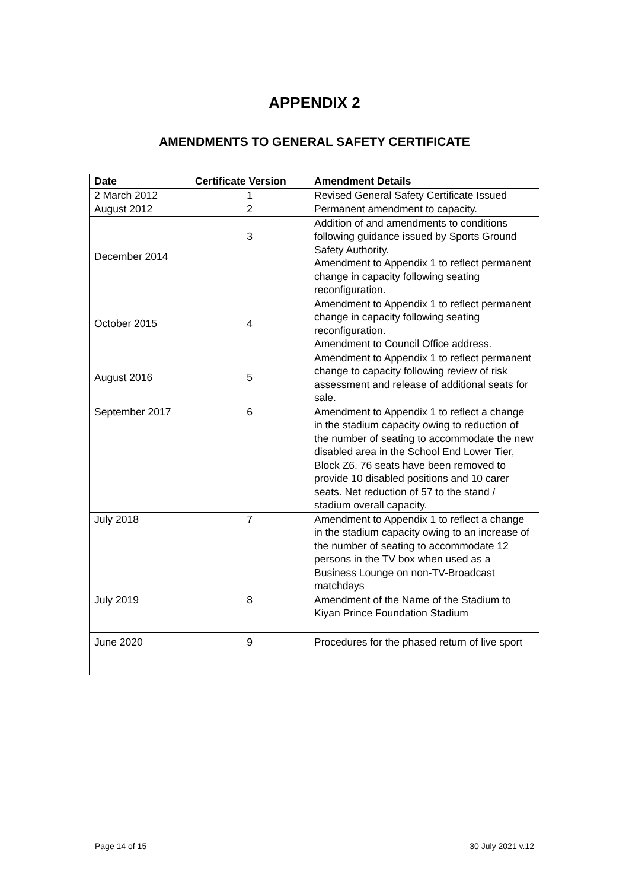APPENDIX 2
AMENDMENTS TO GENERAL SAFETY CERTIFICATE
| Date | Certificate Version | Amendment Details |
| --- | --- | --- |
| 2 March 2012 | 1 | Revised General Safety Certificate Issued |
| August 2012 | 2 | Permanent amendment to capacity. |
| December 2014 | 3 | Addition of and amendments to conditions following guidance issued by Sports Ground Safety Authority. Amendment to Appendix 1 to reflect permanent change in capacity following seating reconfiguration. |
| October 2015 | 4 | Amendment to Appendix 1 to reflect permanent change in capacity following seating reconfiguration. Amendment to Council Office address. |
| August 2016 | 5 | Amendment to Appendix 1 to reflect permanent change to capacity following review of risk assessment and release of additional seats for sale. |
| September 2017 | 6 | Amendment to Appendix 1 to reflect a change in the stadium capacity owing to reduction of the number of seating to accommodate the new disabled area in the School End Lower Tier, Block Z6. 76 seats have been removed to provide 10 disabled positions and 10 carer seats. Net reduction of 57 to the stand / stadium overall capacity. |
| July 2018 | 7 | Amendment to Appendix 1 to reflect a change in the stadium capacity owing to an increase of the number of seating to accommodate 12 persons in the TV box when used as a Business Lounge on non-TV-Broadcast matchdays |
| July 2019 | 8 | Amendment of the Name of the Stadium to Kiyan Prince Foundation Stadium |
| June 2020 | 9 | Procedures for the phased return of live sport |
Page 14 of 15 30 July 2021 v.12